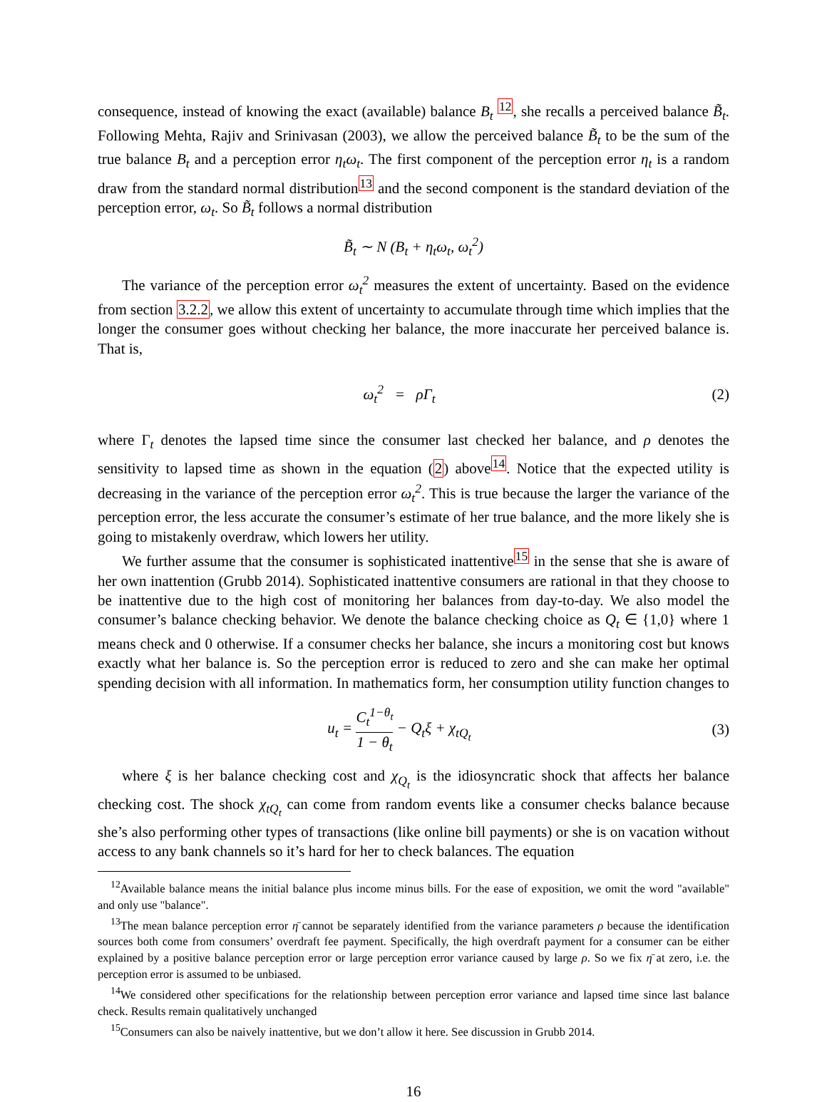consequence, instead of knowing the exact (available) balance B<sub>t</sub> <sup>12</sup>, she recalls a perceived balance B̃<sub>t</sub>. Following Mehta, Rajiv and Srinivasan (2003), we allow the perceived balance B̃<sub>t</sub> to be the sum of the true balance B<sub>t</sub> and a perception error η<sub>t</sub>ω<sub>t</sub>. The first component of the perception error η<sub>t</sub> is a random draw from the standard normal distribution<sup>13</sup> and the second component is the standard deviation of the perception error, ω<sub>t</sub>. So B̃<sub>t</sub> follows a normal distribution
B̃<sub>t</sub> ∼ N (B<sub>t</sub> + η<sub>t</sub>ω<sub>t</sub>, ω<sub>t</sub><sup>2</sup>)
The variance of the perception error ω<sub>t</sub><sup>2</sup> measures the extent of uncertainty. Based on the evidence from section 3.2.2, we allow this extent of uncertainty to accumulate through time which implies that the longer the consumer goes without checking her balance, the more inaccurate her perceived balance is. That is,
ω<sub>t</sub><sup>2</sup> = ρΓ<sub>t</sub> (2)
where Γ<sub>t</sub> denotes the lapsed time since the consumer last checked her balance, and ρ denotes the sensitivity to lapsed time as shown in the equation (2) above<sup>14</sup>. Notice that the expected utility is decreasing in the variance of the perception error ω<sub>t</sub><sup>2</sup>. This is true because the larger the variance of the perception error, the less accurate the consumer’s estimate of her true balance, and the more likely she is going to mistakenly overdraw, which lowers her utility.
We further assume that the consumer is sophisticated inattentive<sup>15</sup> in the sense that she is aware of her own inattention (Grubb 2014). Sophisticated inattentive consumers are rational in that they choose to be inattentive due to the high cost of monitoring her balances from day-to-day. We also model the consumer’s balance checking behavior. We denote the balance checking choice as Q<sub>t</sub> ∈ {1,0} where 1 means check and 0 otherwise. If a consumer checks her balance, she incurs a monitoring cost but knows exactly what her balance is. So the perception error is reduced to zero and she can make her optimal spending decision with all information. In mathematics form, her consumption utility function changes to
u<sub>t</sub> = C<sub>t</sub><sup>1−θ<sub>t</sub></sup> 1 − θ<sub>t</sub> − Q<sub>t</sub>ξ + χ<sub>tQ<sub>t</sub></sub>
(3)
where ξ is her balance checking cost and χ<sub>Q<sub>t</sub></sub> is the idiosyncratic shock that affects her balance checking cost. The shock χ<sub>tQ<sub>t</sub></sub> can come from random events like a consumer checks balance because she’s also performing other types of transactions (like online bill payments) or she is on vacation without access to any bank channels so it’s hard for her to check balances. The equation
<sup>12</sup> Available balance means the initial balance plus income minus bills. For the ease of exposition, we omit the word "available" and only use "balance".
<sup>13</sup> The mean balance perception error η̄ cannot be separately identified from the variance parameters ρ because the identification sources both come from consumers’ overdraft fee payment. Specifically, the high overdraft payment for a consumer can be either explained by a positive balance perception error or large perception error variance caused by large ρ. So we fix η̄ at zero, i.e. the perception error is assumed to be unbiased.
<sup>14</sup> We considered other specifications for the relationship between perception error variance and lapsed time since last balance check. Results remain qualitatively unchanged
<sup>15</sup> Consumers can also be naively inattentive, but we don’t allow it here. See discussion in Grubb 2014.
16